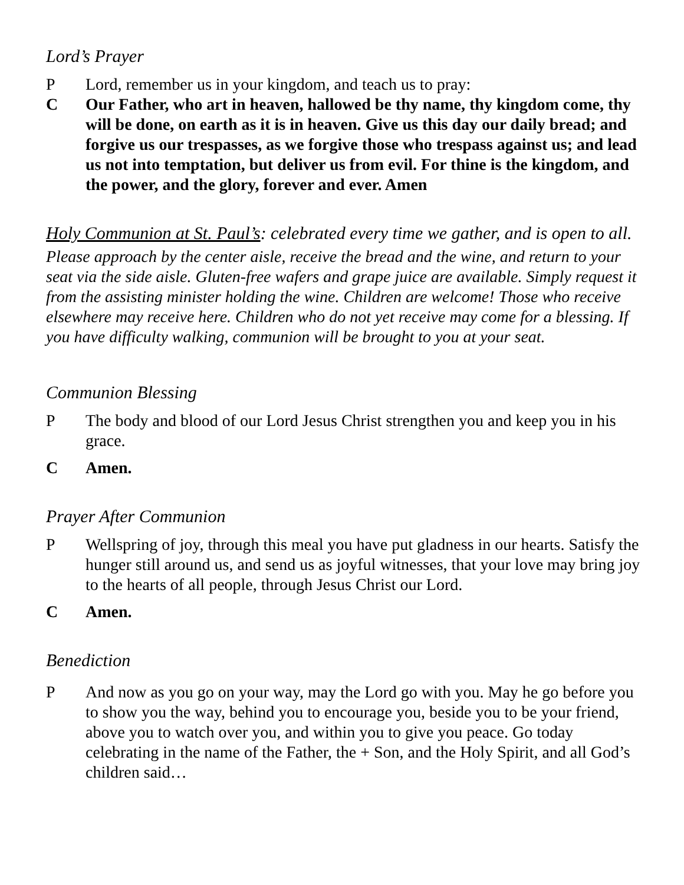Lord’s Prayer
P Lord, remember us in your kingdom, and teach us to pray:
C Our Father, who art in heaven, hallowed be thy name, thy kingdom come, thy will be done, on earth as it is in heaven. Give us this day our daily bread; and forgive us our trespasses, as we forgive those who trespass against us; and lead us not into temptation, but deliver us from evil. For thine is the kingdom, and the power, and the glory, forever and ever. Amen
Holy Communion at St. Paul’s: celebrated every time we gather, and is open to all.
Please approach by the center aisle, receive the bread and the wine, and return to your seat via the side aisle. Gluten-free wafers and grape juice are available. Simply request it from the assisting minister holding the wine. Children are welcome! Those who receive elsewhere may receive here. Children who do not yet receive may come for a blessing. If you have difficulty walking, communion will be brought to you at your seat.
Communion Blessing
P The body and blood of our Lord Jesus Christ strengthen you and keep you in his grace.
C Amen.
Prayer After Communion
P Wellspring of joy, through this meal you have put gladness in our hearts. Satisfy the hunger still around us, and send us as joyful witnesses, that your love may bring joy to the hearts of all people, through Jesus Christ our Lord.
C Amen.
Benediction
P And now as you go on your way, may the Lord go with you. May he go before you to show you the way, behind you to encourage you, beside you to be your friend, above you to watch over you, and within you to give you peace. Go today celebrating in the name of the Father, the + Son, and the Holy Spirit, and all God’s children said…